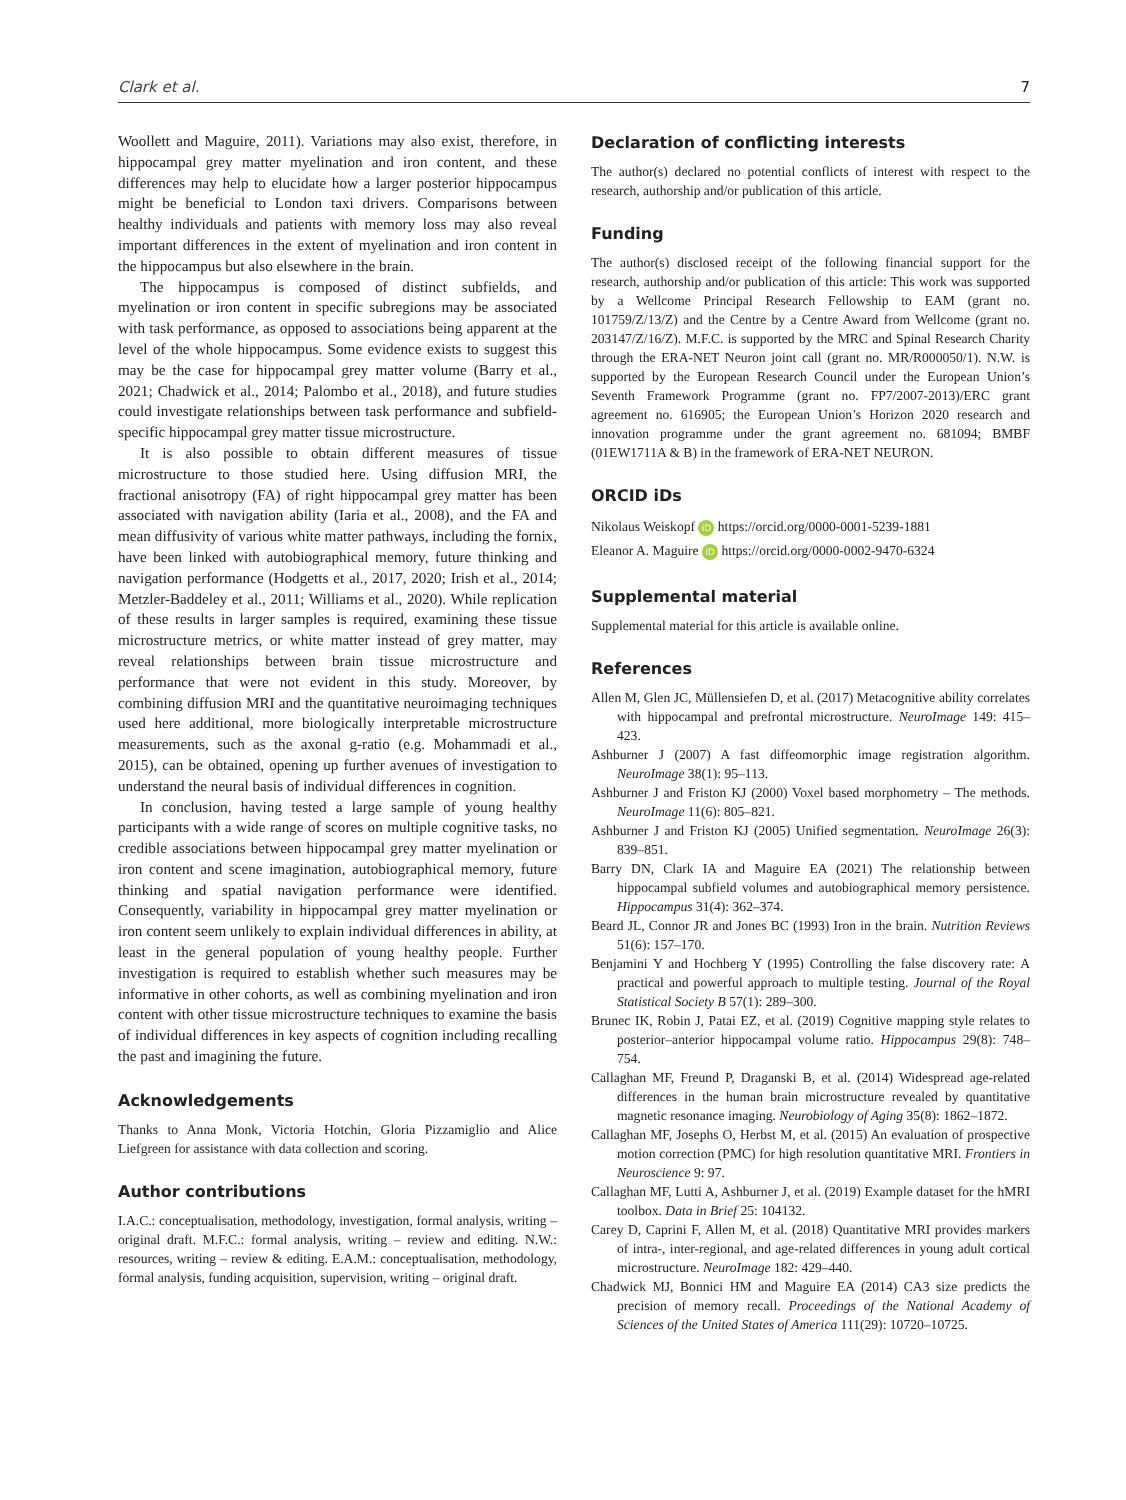Clark et al. 7
Woollett and Maguire, 2011). Variations may also exist, therefore, in hippocampal grey matter myelination and iron content, and these differences may help to elucidate how a larger posterior hippocampus might be beneficial to London taxi drivers. Comparisons between healthy individuals and patients with memory loss may also reveal important differences in the extent of myelination and iron content in the hippocampus but also elsewhere in the brain.
The hippocampus is composed of distinct subfields, and myelination or iron content in specific subregions may be associated with task performance, as opposed to associations being apparent at the level of the whole hippocampus. Some evidence exists to suggest this may be the case for hippocampal grey matter volume (Barry et al., 2021; Chadwick et al., 2014; Palombo et al., 2018), and future studies could investigate relationships between task performance and subfield-specific hippocampal grey matter tissue microstructure.
It is also possible to obtain different measures of tissue microstructure to those studied here. Using diffusion MRI, the fractional anisotropy (FA) of right hippocampal grey matter has been associated with navigation ability (Iaria et al., 2008), and the FA and mean diffusivity of various white matter pathways, including the fornix, have been linked with autobiographical memory, future thinking and navigation performance (Hodgetts et al., 2017, 2020; Irish et al., 2014; Metzler-Baddeley et al., 2011; Williams et al., 2020). While replication of these results in larger samples is required, examining these tissue microstructure metrics, or white matter instead of grey matter, may reveal relationships between brain tissue microstructure and performance that were not evident in this study. Moreover, by combining diffusion MRI and the quantitative neuroimaging techniques used here additional, more biologically interpretable microstructure measurements, such as the axonal g-ratio (e.g. Mohammadi et al., 2015), can be obtained, opening up further avenues of investigation to understand the neural basis of individual differences in cognition.
In conclusion, having tested a large sample of young healthy participants with a wide range of scores on multiple cognitive tasks, no credible associations between hippocampal grey matter myelination or iron content and scene imagination, autobiographical memory, future thinking and spatial navigation performance were identified. Consequently, variability in hippocampal grey matter myelination or iron content seem unlikely to explain individual differences in ability, at least in the general population of young healthy people. Further investigation is required to establish whether such measures may be informative in other cohorts, as well as combining myelination and iron content with other tissue microstructure techniques to examine the basis of individual differences in key aspects of cognition including recalling the past and imagining the future.
Acknowledgements
Thanks to Anna Monk, Victoria Hotchin, Gloria Pizzamiglio and Alice Liefgreen for assistance with data collection and scoring.
Author contributions
I.A.C.: conceptualisation, methodology, investigation, formal analysis, writing – original draft. M.F.C.: formal analysis, writing – review and editing. N.W.: resources, writing – review & editing. E.A.M.: conceptualisation, methodology, formal analysis, funding acquisition, supervision, writing – original draft.
Declaration of conflicting interests
The author(s) declared no potential conflicts of interest with respect to the research, authorship and/or publication of this article.
Funding
The author(s) disclosed receipt of the following financial support for the research, authorship and/or publication of this article: This work was supported by a Wellcome Principal Research Fellowship to EAM (grant no. 101759/Z/13/Z) and the Centre by a Centre Award from Wellcome (grant no. 203147/Z/16/Z). M.F.C. is supported by the MRC and Spinal Research Charity through the ERA-NET Neuron joint call (grant no. MR/R000050/1). N.W. is supported by the European Research Council under the European Union’s Seventh Framework Programme (grant no. FP7/2007-2013)/ERC grant agreement no. 616905; the European Union’s Horizon 2020 research and innovation programme under the grant agreement no. 681094; BMBF (01EW1711A & B) in the framework of ERA-NET NEURON.
ORCID iDs
Nikolaus Weiskopf iD https://orcid.org/0000-0001-5239-1881
Eleanor A. Maguire iD https://orcid.org/0000-0002-9470-6324
Supplemental material
Supplemental material for this article is available online.
References
Allen M, Glen JC, Müllensiefen D, et al. (2017) Metacognitive ability correlates with hippocampal and prefrontal microstructure. NeuroImage 149: 415–423.
Ashburner J (2007) A fast diffeomorphic image registration algorithm. NeuroImage 38(1): 95–113.
Ashburner J and Friston KJ (2000) Voxel based morphometry – The methods. NeuroImage 11(6): 805–821.
Ashburner J and Friston KJ (2005) Unified segmentation. NeuroImage 26(3): 839–851.
Barry DN, Clark IA and Maguire EA (2021) The relationship between hippocampal subfield volumes and autobiographical memory persistence. Hippocampus 31(4): 362–374.
Beard JL, Connor JR and Jones BC (1993) Iron in the brain. Nutrition Reviews 51(6): 157–170.
Benjamini Y and Hochberg Y (1995) Controlling the false discovery rate: A practical and powerful approach to multiple testing. Journal of the Royal Statistical Society B 57(1): 289–300.
Brunec IK, Robin J, Patai EZ, et al. (2019) Cognitive mapping style relates to posterior–anterior hippocampal volume ratio. Hippocampus 29(8): 748–754.
Callaghan MF, Freund P, Draganski B, et al. (2014) Widespread age-related differences in the human brain microstructure revealed by quantitative magnetic resonance imaging. Neurobiology of Aging 35(8): 1862–1872.
Callaghan MF, Josephs O, Herbst M, et al. (2015) An evaluation of prospective motion correction (PMC) for high resolution quantitative MRI. Frontiers in Neuroscience 9: 97.
Callaghan MF, Lutti A, Ashburner J, et al. (2019) Example dataset for the hMRI toolbox. Data in Brief 25: 104132.
Carey D, Caprini F, Allen M, et al. (2018) Quantitative MRI provides markers of intra-, inter-regional, and age-related differences in young adult cortical microstructure. NeuroImage 182: 429–440.
Chadwick MJ, Bonnici HM and Maguire EA (2014) CA3 size predicts the precision of memory recall. Proceedings of the National Academy of Sciences of the United States of America 111(29): 10720–10725.